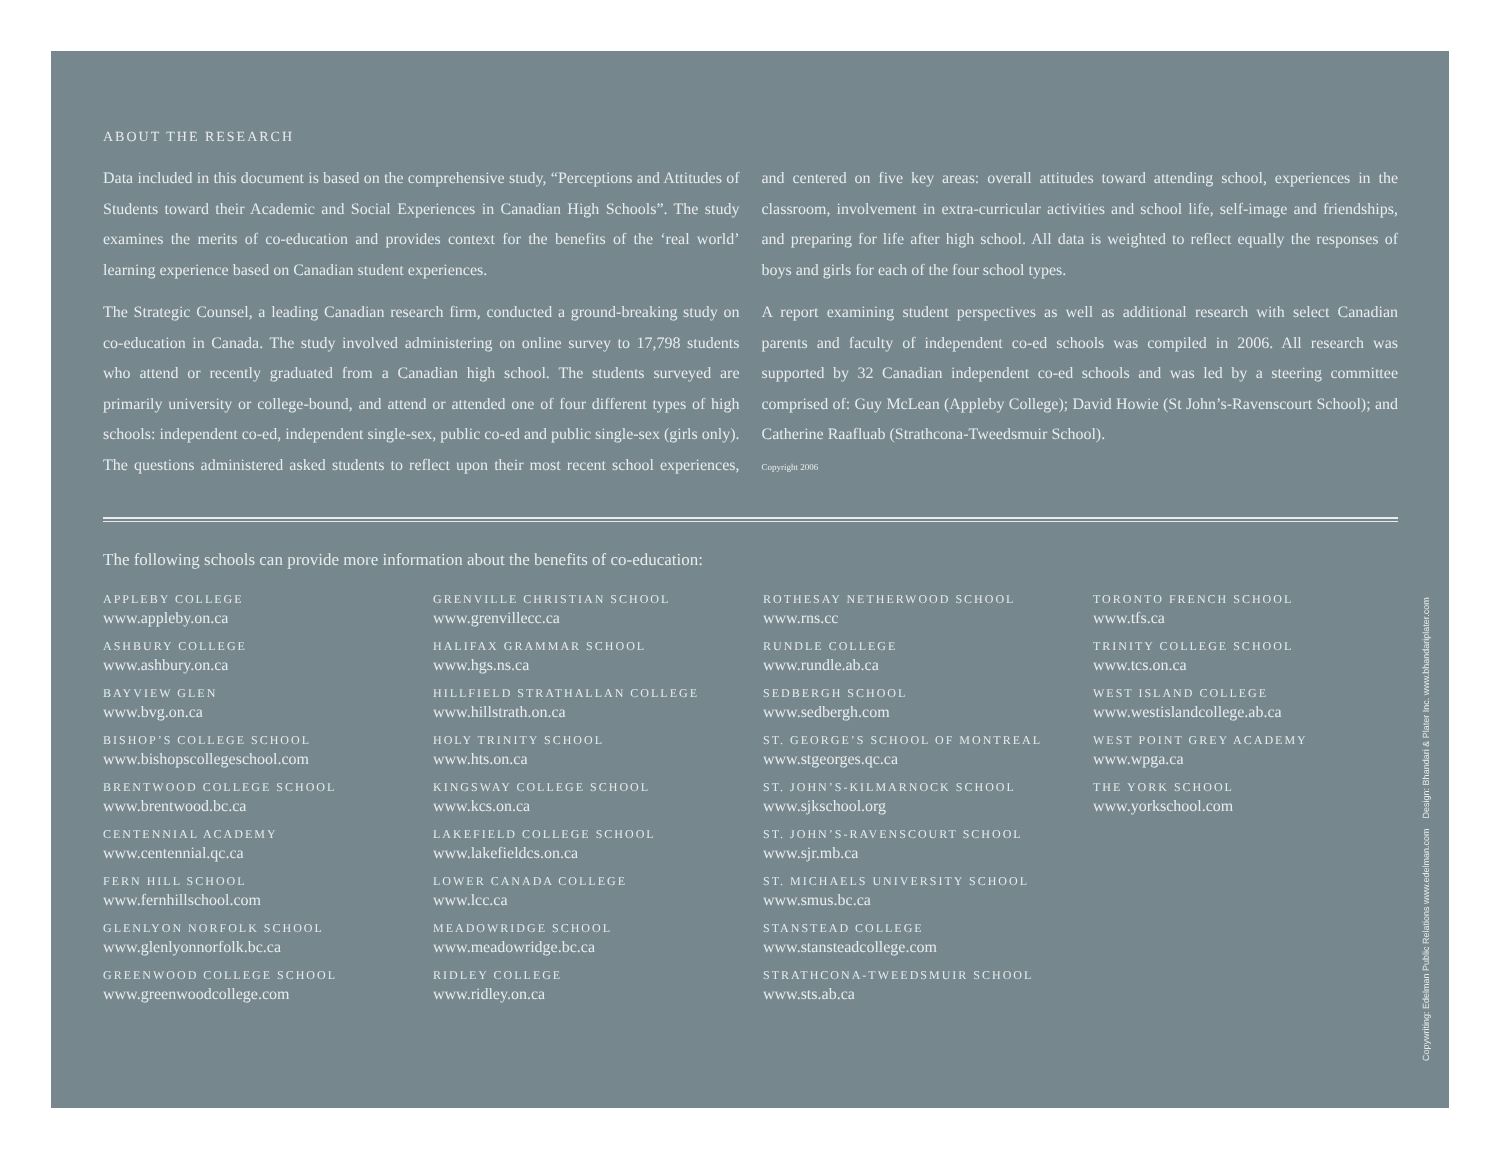ABOUT THE RESEARCH
Data included in this document is based on the comprehensive study, “Perceptions and Attitudes of Students toward their Academic and Social Experiences in Canadian High Schools”. The study examines the merits of co-education and provides context for the benefits of the ‘real world’ learning experience based on Canadian student experiences.
The Strategic Counsel, a leading Canadian research firm, conducted a ground-breaking study on co-education in Canada. The study involved administering on online survey to 17,798 students who attend or recently graduated from a Canadian high school. The students surveyed are primarily university or college-bound, and attend or attended one of four different types of high schools: independent co-ed, independent single-sex, public co-ed and public single-sex (girls only). The questions administered asked students to reflect upon their most recent school experiences, and centered on five key areas: overall attitudes toward attending school, experiences in the classroom, involvement in extra-curricular activities and school life, self-image and friendships, and preparing for life after high school. All data is weighted to reflect equally the responses of boys and girls for each of the four school types.
A report examining student perspectives as well as additional research with select Canadian parents and faculty of independent co-ed schools was compiled in 2006. All research was supported by 32 Canadian independent co-ed schools and was led by a steering committee comprised of: Guy McLean (Appleby College); David Howie (St John’s-Ravenscourt School); and Catherine Raafluab (Strathcona-Tweedsmuir School).
Copyright 2006
The following schools can provide more information about the benefits of co-education:
APPLEBY COLLEGE
www.appleby.on.ca
ASHBURY COLLEGE
www.ashbury.on.ca
BAYVIEW GLEN
www.bvg.on.ca
BISHOP’S COLLEGE SCHOOL
www.bishopscollegeschool.com
BRENTWOOD COLLEGE SCHOOL
www.brentwood.bc.ca
CENTENNIAL ACADEMY
www.centennial.qc.ca
FERN HILL SCHOOL
www.fernhillschool.com
GLENLYON NORFOLK SCHOOL
www.glenlyonnorfolk.bc.ca
GREENWOOD COLLEGE SCHOOL
www.greenwoodcollege.com
GRENVILLE CHRISTIAN SCHOOL
www.grenvillecc.ca
HALIFAX GRAMMAR SCHOOL
www.hgs.ns.ca
HILLFIELD STRATHALLAN COLLEGE
www.hillstrath.on.ca
HOLY TRINITY SCHOOL
www.hts.on.ca
KINGSWAY COLLEGE SCHOOL
www.kcs.on.ca
LAKEFIELD COLLEGE SCHOOL
www.lakefieldcs.on.ca
LOWER CANADA COLLEGE
www.lcc.ca
MEADOWRIDGE SCHOOL
www.meadowridge.bc.ca
RIDLEY COLLEGE
www.ridley.on.ca
ROTHESAY NETHERWOOD SCHOOL
www.rns.cc
RUNDLE COLLEGE
www.rundle.ab.ca
SEDBERGH SCHOOL
www.sedbergh.com
ST. GEORGE’S SCHOOL OF MONTREAL
www.stgeorges.qc.ca
ST. JOHN’S-KILMARNOCK SCHOOL
www.sjkschool.org
ST. JOHN’S-RAVENSCOURT SCHOOL
www.sjr.mb.ca
ST. MICHAELS UNIVERSITY SCHOOL
www.smus.bc.ca
STANSTEAD COLLEGE
www.stansteadcollege.com
STRATHCONA-TWEEDSMUIR SCHOOL
www.sts.ab.ca
TORONTO FRENCH SCHOOL
www.tfs.ca
TRINITY COLLEGE SCHOOL
www.tcs.on.ca
WEST ISLAND COLLEGE
www.westislandcollege.ab.ca
WEST POINT GREY ACADEMY
www.wpga.ca
THE YORK SCHOOL
www.yorkschool.com
Copywriting: Edelman Public Relations www.edelman.com Design: Bhandari & Plater Inc. www.bhandariplater.com